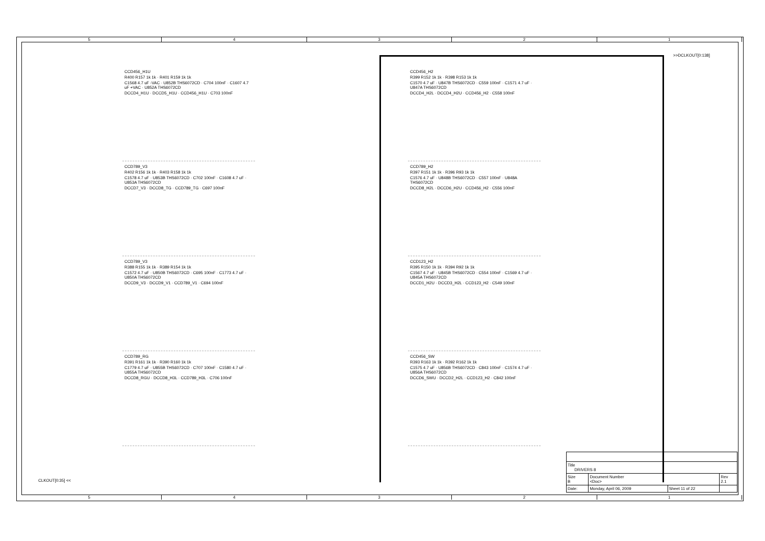54321
>>DCLKOUT[0:138]
CLKOUT[0:35] <<
CCD456_H1U
R400 R157 1k 1k · R401 R159 1k 1k
C1568 4.7 uF -VAC · U852B THS6072CD · C704 100nF · C1607 4.7 uF +VAC · U852A THS6072CD
DCCD4_H1U · DCCD5_H1U · CCD456_H1U · C703 100nF
CCD789_V3
R402 R156 1k 1k · R403 R158 1k 1k
C1578 4.7 uF · U853B THS6072CD · C702 100nF · C1608 4.7 uF · U853A THS6072CD
DCCD7_V3 · DCCD8_TG · CCD789_TG · C697 100nF
CCD789_V3
R388 R155 1k 1k · R389 R154 1k 1k
C1572 4.7 uF · U850B THS6072CD · C695 100nF · C1773 4.7 uF · U850A THS6072CD
DCCD9_V3 · DCCD9_V1 · CCD789_V1 · C694 100nF
CCD789_RG
R391 R161 1k 1k · R390 R160 1k 1k
C1779 4.7 uF · U855B THS6072CD · C707 100nF · C1580 4.7 uF · U855A THS6072CD
DCCD8_RGU · DCCD8_H3L · CCD789_H3L · C706 100nF
CCD456_H2
R399 R152 1k 1k · R398 R153 1k 1k
C1570 4.7 uF · U847B THS6072CD · C559 100nF · C1571 4.7 uF · U847A THS6072CD
DCCD4_H2L · DCCD4_H2U · CCD456_H2 · C558 100nF
CCD789_H2
R397 R151 1k 1k · R396 R93 1k 1k
C1576 4.7 uF · U848B THS6072CD · C557 100nF · U848A THS6072CD
DCCD8_H2L · DCCD6_H2U · CCD456_H2 · C556 100nF
CCD123_H2
R395 R150 1k 1k · R394 R92 1k 1k
C1567 4.7 uF · U845B THS6072CD · C554 100nF · C1569 4.7 uF · U845A THS6072CD
DCCD1_H2U · DCCD3_H2L · CCD123_H2 · C549 100nF
CCD456_SW
R393 R163 1k 1k · R392 R162 1k 1k
C1575 4.7 uF · U856B THS6072CD · C843 100nF · C1574 4.7 uF · U856A THS6072CD
DCCD6_SWU · DCCD2_H2L · CCD123_H2 · C842 100nF
| Title DRIVERS 8 | | | |
| Size B | Document Number <Doc> | | Rev 2.1 |
| Date: | Monday, April 06, 2009 | Sheet 11 of 22 | |
54321